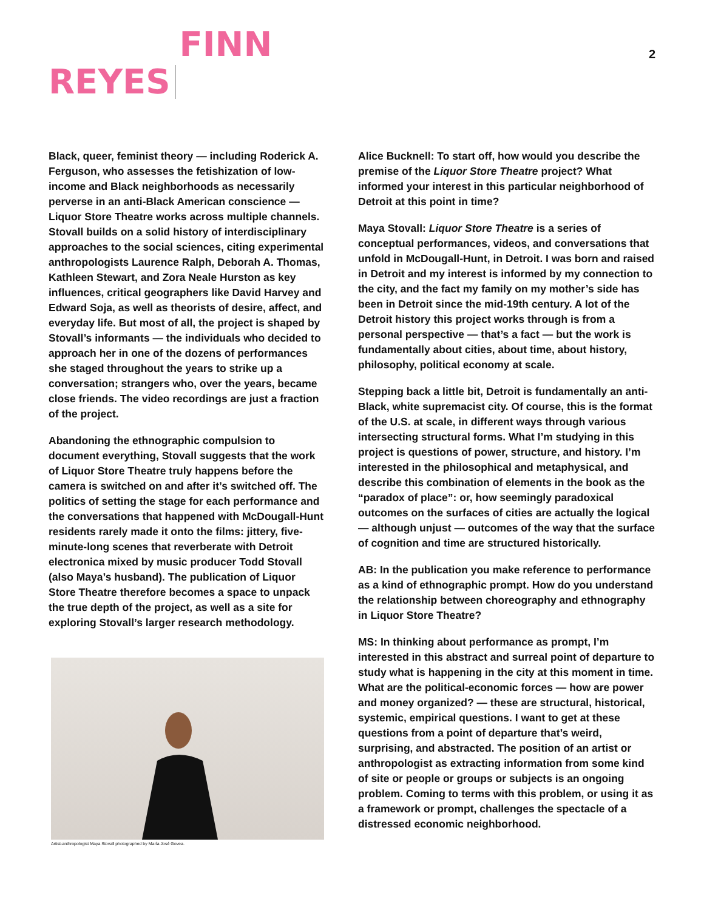REYES FINN 2
Black, queer, feminist theory — including Roderick A. Ferguson, who assesses the fetishization of low-income and Black neighborhoods as necessarily perverse in an anti-Black American conscience — Liquor Store Theatre works across multiple channels. Stovall builds on a solid history of interdisciplinary approaches to the social sciences, citing experimental anthropologists Laurence Ralph, Deborah A. Thomas, Kathleen Stewart, and Zora Neale Hurston as key influences, critical geographers like David Harvey and Edward Soja, as well as theorists of desire, affect, and everyday life. But most of all, the project is shaped by Stovall’s informants — the individuals who decided to approach her in one of the dozens of performances she staged throughout the years to strike up a conversation; strangers who, over the years, became close friends. The video recordings are just a fraction of the project.
Abandoning the ethnographic compulsion to document everything, Stovall suggests that the work of Liquor Store Theatre truly happens before the camera is switched on and after it’s switched off. The politics of setting the stage for each performance and the conversations that happened with McDougall-Hunt residents rarely made it onto the films: jittery, five-minute-long scenes that reverberate with Detroit electronica mixed by music producer Todd Stovall (also Maya’s husband). The publication of Liquor Store Theatre therefore becomes a space to unpack the true depth of the project, as well as a site for exploring Stovall’s larger research methodology.
Artist-anthropologist Maya Stovall photographed by María José Govea.
Alice Bucknell: To start off, how would you describe the premise of the Liquor Store Theatre project? What informed your interest in this particular neighborhood of Detroit at this point in time?
Maya Stovall: Liquor Store Theatre is a series of conceptual performances, videos, and conversations that unfold in McDougall-Hunt, in Detroit. I was born and raised in Detroit and my interest is informed by my connection to the city, and the fact my family on my mother’s side has been in Detroit since the mid-19th century. A lot of the Detroit history this project works through is from a personal perspective — that’s a fact — but the work is fundamentally about cities, about time, about history, philosophy, political economy at scale.
Stepping back a little bit, Detroit is fundamentally an anti-Black, white supremacist city. Of course, this is the format of the U.S. at scale, in different ways through various intersecting structural forms. What I’m studying in this project is questions of power, structure, and history. I’m interested in the philosophical and metaphysical, and describe this combination of elements in the book as the “paradox of place”: or, how seemingly paradoxical outcomes on the surfaces of cities are actually the logical — although unjust — outcomes of the way that the surface of cognition and time are structured historically.
AB: In the publication you make reference to performance as a kind of ethnographic prompt. How do you understand the relationship between choreography and ethnography in Liquor Store Theatre?
MS: In thinking about performance as prompt, I’m interested in this abstract and surreal point of departure to study what is happening in the city at this moment in time. What are the political-economic forces — how are power and money organized? — these are structural, historical, systemic, empirical questions. I want to get at these questions from a point of departure that’s weird, surprising, and abstracted. The position of an artist or anthropologist as extracting information from some kind of site or people or groups or subjects is an ongoing problem. Coming to terms with this problem, or using it as a framework or prompt, challenges the spectacle of a distressed economic neighborhood.